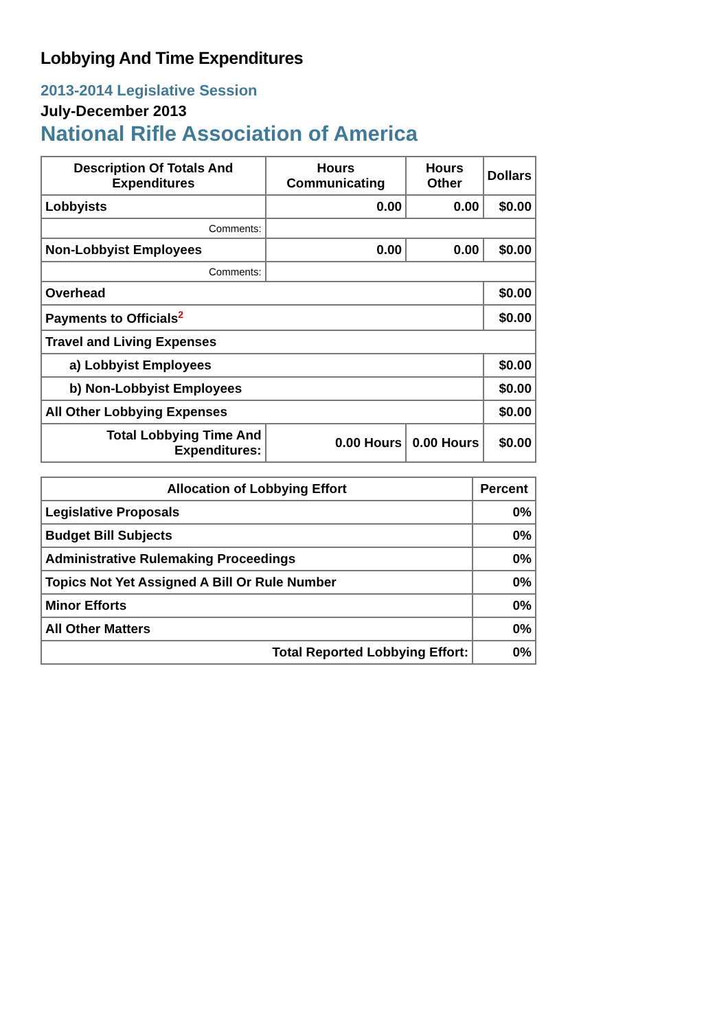Lobbying And Time Expenditures
2013-2014 Legislative Session
July-December 2013
National Rifle Association of America
| Description Of Totals And Expenditures | Hours Communicating | Hours Other | Dollars |
| --- | --- | --- | --- |
| Lobbyists | 0.00 | 0.00 | $0.00 |
| Comments: | | | |
| Non-Lobbyist Employees | 0.00 | 0.00 | $0.00 |
| Comments: | | | |
| Overhead | | | $0.00 |
| Payments to Officials<sup>2</sup> | | | $0.00 |
| Travel and Living Expenses | | | |
| a) Lobbyist Employees | | | $0.00 |
| b) Non-Lobbyist Employees | | | $0.00 |
| All Other Lobbying Expenses | | | $0.00 |
| Total Lobbying Time And Expenditures: | 0.00 Hours | 0.00 Hours | $0.00 |
| Allocation of Lobbying Effort | Percent |
| --- | --- |
| Legislative Proposals | 0% |
| Budget Bill Subjects | 0% |
| Administrative Rulemaking Proceedings | 0% |
| Topics Not Yet Assigned A Bill Or Rule Number | 0% |
| Minor Efforts | 0% |
| All Other Matters | 0% |
| Total Reported Lobbying Effort: | 0% |